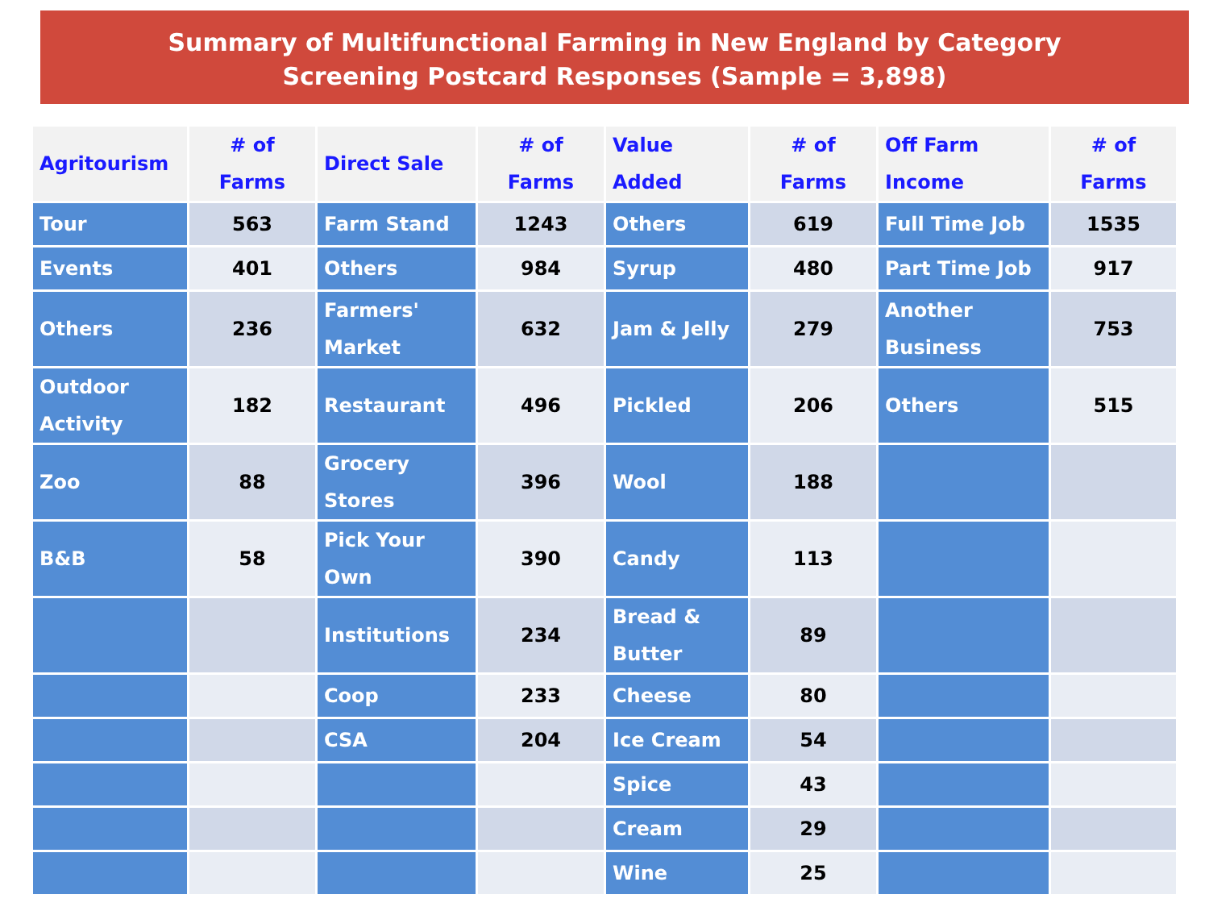Summary of Multifunctional Farming in New England by Category
Screening Postcard Responses (Sample = 3,898)
| Agritourism | # of Farms | Direct Sale | # of Farms | Value Added | # of Farms | Off Farm Income | # of Farms |
| --- | --- | --- | --- | --- | --- | --- | --- |
| Tour | 563 | Farm Stand | 1243 | Others | 619 | Full Time Job | 1535 |
| Events | 401 | Others | 984 | Syrup | 480 | Part Time Job | 917 |
| Others | 236 | Farmers' Market | 632 | Jam & Jelly | 279 | Another Business | 753 |
| Outdoor Activity | 182 | Restaurant | 496 | Pickled | 206 | Others | 515 |
| Zoo | 88 | Grocery Stores | 396 | Wool | 188 | | |
| B&B | 58 | Pick Your Own | 390 | Candy | 113 | | |
| | | Institutions | 234 | Bread & Butter | 89 | | |
| | | Coop | 233 | Cheese | 80 | | |
| | | CSA | 204 | Ice Cream | 54 | | |
| | | | | Spice | 43 | | |
| | | | | Cream | 29 | | |
| | | | | Wine | 25 | | |